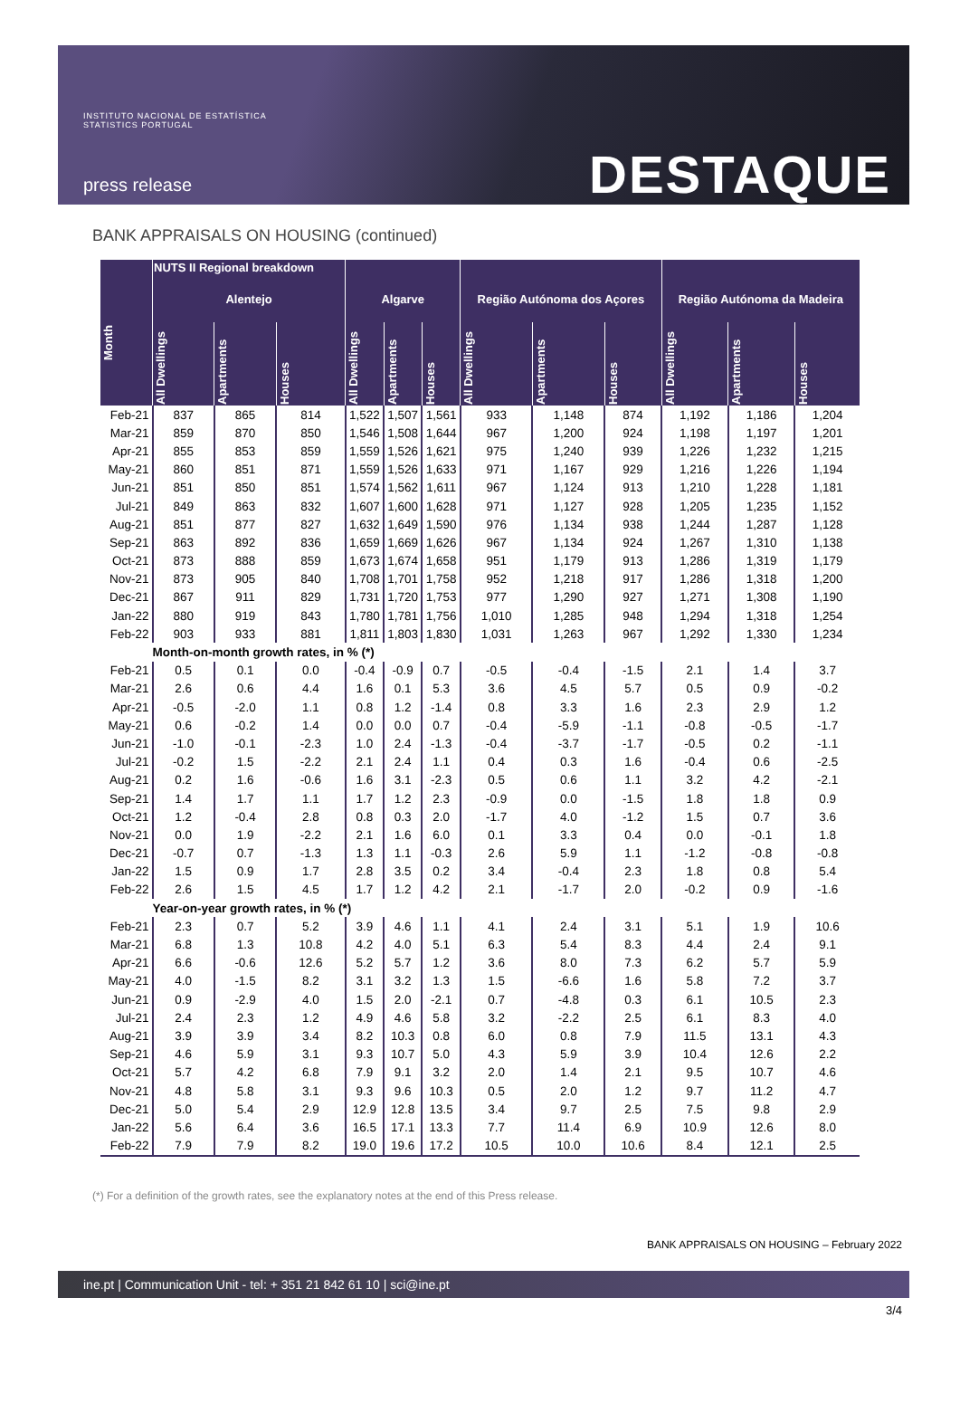INSTITUTO NACIONAL DE ESTATÍSTICA
STATISTICS PORTUGAL
press release
DESTAQUE
BANK APPRAISALS ON HOUSING (continued)
| Month | NUTS II Regional breakdown | | | | | | | | | | | |
| --- | --- | --- | --- | --- | --- | --- | --- | --- | --- | --- | --- | --- |
| | Alentejo | | | Algarve | | | Região Autónoma dos Açores | | | Região Autónoma da Madeira | | |
| | All Dwellings | Apartments | Houses | All Dwellings | Apartments | Houses | All Dwellings | Apartments | Houses | All Dwellings | Apartments | Houses |
| Feb-21 | 837 | 865 | 814 | 1,522 | 1,507 | 1,561 | 933 | 1,148 | 874 | 1,192 | 1,186 | 1,204 |
| Mar-21 | 859 | 870 | 850 | 1,546 | 1,508 | 1,644 | 967 | 1,200 | 924 | 1,198 | 1,197 | 1,201 |
| Apr-21 | 855 | 853 | 859 | 1,559 | 1,526 | 1,621 | 975 | 1,240 | 939 | 1,226 | 1,232 | 1,215 |
| May-21 | 860 | 851 | 871 | 1,559 | 1,526 | 1,633 | 971 | 1,167 | 929 | 1,216 | 1,226 | 1,194 |
| Jun-21 | 851 | 850 | 851 | 1,574 | 1,562 | 1,611 | 967 | 1,124 | 913 | 1,210 | 1,228 | 1,181 |
| Jul-21 | 849 | 863 | 832 | 1,607 | 1,600 | 1,628 | 971 | 1,127 | 928 | 1,205 | 1,235 | 1,152 |
| Aug-21 | 851 | 877 | 827 | 1,632 | 1,649 | 1,590 | 976 | 1,134 | 938 | 1,244 | 1,287 | 1,128 |
| Sep-21 | 863 | 892 | 836 | 1,659 | 1,669 | 1,626 | 967 | 1,134 | 924 | 1,267 | 1,310 | 1,138 |
| Oct-21 | 873 | 888 | 859 | 1,673 | 1,674 | 1,658 | 951 | 1,179 | 913 | 1,286 | 1,319 | 1,179 |
| Nov-21 | 873 | 905 | 840 | 1,708 | 1,701 | 1,758 | 952 | 1,218 | 917 | 1,286 | 1,318 | 1,200 |
| Dec-21 | 867 | 911 | 829 | 1,731 | 1,720 | 1,753 | 977 | 1,290 | 927 | 1,271 | 1,308 | 1,190 |
| Jan-22 | 880 | 919 | 843 | 1,780 | 1,781 | 1,756 | 1,010 | 1,285 | 948 | 1,294 | 1,318 | 1,254 |
| Feb-22 | 903 | 933 | 881 | 1,811 | 1,803 | 1,830 | 1,031 | 1,263 | 967 | 1,292 | 1,330 | 1,234 |
| | Month-on-month growth rates, in % (*) | | | | | | | | | | | |
| Feb-21 | 0.5 | 0.1 | 0.0 | -0.4 | -0.9 | 0.7 | -0.5 | -0.4 | -1.5 | 2.1 | 1.4 | 3.7 |
| Mar-21 | 2.6 | 0.6 | 4.4 | 1.6 | 0.1 | 5.3 | 3.6 | 4.5 | 5.7 | 0.5 | 0.9 | -0.2 |
| Apr-21 | -0.5 | -2.0 | 1.1 | 0.8 | 1.2 | -1.4 | 0.8 | 3.3 | 1.6 | 2.3 | 2.9 | 1.2 |
| May-21 | 0.6 | -0.2 | 1.4 | 0.0 | 0.0 | 0.7 | -0.4 | -5.9 | -1.1 | -0.8 | -0.5 | -1.7 |
| Jun-21 | -1.0 | -0.1 | -2.3 | 1.0 | 2.4 | -1.3 | -0.4 | -3.7 | -1.7 | -0.5 | 0.2 | -1.1 |
| Jul-21 | -0.2 | 1.5 | -2.2 | 2.1 | 2.4 | 1.1 | 0.4 | 0.3 | 1.6 | -0.4 | 0.6 | -2.5 |
| Aug-21 | 0.2 | 1.6 | -0.6 | 1.6 | 3.1 | -2.3 | 0.5 | 0.6 | 1.1 | 3.2 | 4.2 | -2.1 |
| Sep-21 | 1.4 | 1.7 | 1.1 | 1.7 | 1.2 | 2.3 | -0.9 | 0.0 | -1.5 | 1.8 | 1.8 | 0.9 |
| Oct-21 | 1.2 | -0.4 | 2.8 | 0.8 | 0.3 | 2.0 | -1.7 | 4.0 | -1.2 | 1.5 | 0.7 | 3.6 |
| Nov-21 | 0.0 | 1.9 | -2.2 | 2.1 | 1.6 | 6.0 | 0.1 | 3.3 | 0.4 | 0.0 | -0.1 | 1.8 |
| Dec-21 | -0.7 | 0.7 | -1.3 | 1.3 | 1.1 | -0.3 | 2.6 | 5.9 | 1.1 | -1.2 | -0.8 | -0.8 |
| Jan-22 | 1.5 | 0.9 | 1.7 | 2.8 | 3.5 | 0.2 | 3.4 | -0.4 | 2.3 | 1.8 | 0.8 | 5.4 |
| Feb-22 | 2.6 | 1.5 | 4.5 | 1.7 | 1.2 | 4.2 | 2.1 | -1.7 | 2.0 | -0.2 | 0.9 | -1.6 |
| | Year-on-year growth rates, in % (*) | | | | | | | | | | | |
| Feb-21 | 2.3 | 0.7 | 5.2 | 3.9 | 4.6 | 1.1 | 4.1 | 2.4 | 3.1 | 5.1 | 1.9 | 10.6 |
| Mar-21 | 6.8 | 1.3 | 10.8 | 4.2 | 4.0 | 5.1 | 6.3 | 5.4 | 8.3 | 4.4 | 2.4 | 9.1 |
| Apr-21 | 6.6 | -0.6 | 12.6 | 5.2 | 5.7 | 1.2 | 3.6 | 8.0 | 7.3 | 6.2 | 5.7 | 5.9 |
| May-21 | 4.0 | -1.5 | 8.2 | 3.1 | 3.2 | 1.3 | 1.5 | -6.6 | 1.6 | 5.8 | 7.2 | 3.7 |
| Jun-21 | 0.9 | -2.9 | 4.0 | 1.5 | 2.0 | -2.1 | 0.7 | -4.8 | 0.3 | 6.1 | 10.5 | 2.3 |
| Jul-21 | 2.4 | 2.3 | 1.2 | 4.9 | 4.6 | 5.8 | 3.2 | -2.2 | 2.5 | 6.1 | 8.3 | 4.0 |
| Aug-21 | 3.9 | 3.9 | 3.4 | 8.2 | 10.3 | 0.8 | 6.0 | 0.8 | 7.9 | 11.5 | 13.1 | 4.3 |
| Sep-21 | 4.6 | 5.9 | 3.1 | 9.3 | 10.7 | 5.0 | 4.3 | 5.9 | 3.9 | 10.4 | 12.6 | 2.2 |
| Oct-21 | 5.7 | 4.2 | 6.8 | 7.9 | 9.1 | 3.2 | 2.0 | 1.4 | 2.1 | 9.5 | 10.7 | 4.6 |
| Nov-21 | 4.8 | 5.8 | 3.1 | 9.3 | 9.6 | 10.3 | 0.5 | 2.0 | 1.2 | 9.7 | 11.2 | 4.7 |
| Dec-21 | 5.0 | 5.4 | 2.9 | 12.9 | 12.8 | 13.5 | 3.4 | 9.7 | 2.5 | 7.5 | 9.8 | 2.9 |
| Jan-22 | 5.6 | 6.4 | 3.6 | 16.5 | 17.1 | 13.3 | 7.7 | 11.4 | 6.9 | 10.9 | 12.6 | 8.0 |
| Feb-22 | 7.9 | 7.9 | 8.2 | 19.0 | 19.6 | 17.2 | 10.5 | 10.0 | 10.6 | 8.4 | 12.1 | 2.5 |
(*) For a definition of the growth rates, see the explanatory notes at the end of this Press release.
BANK APPRAISALS ON HOUSING – February 2022
ine.pt | Communication Unit - tel: + 351 21 842 61 10 | sci@ine.pt
3/4